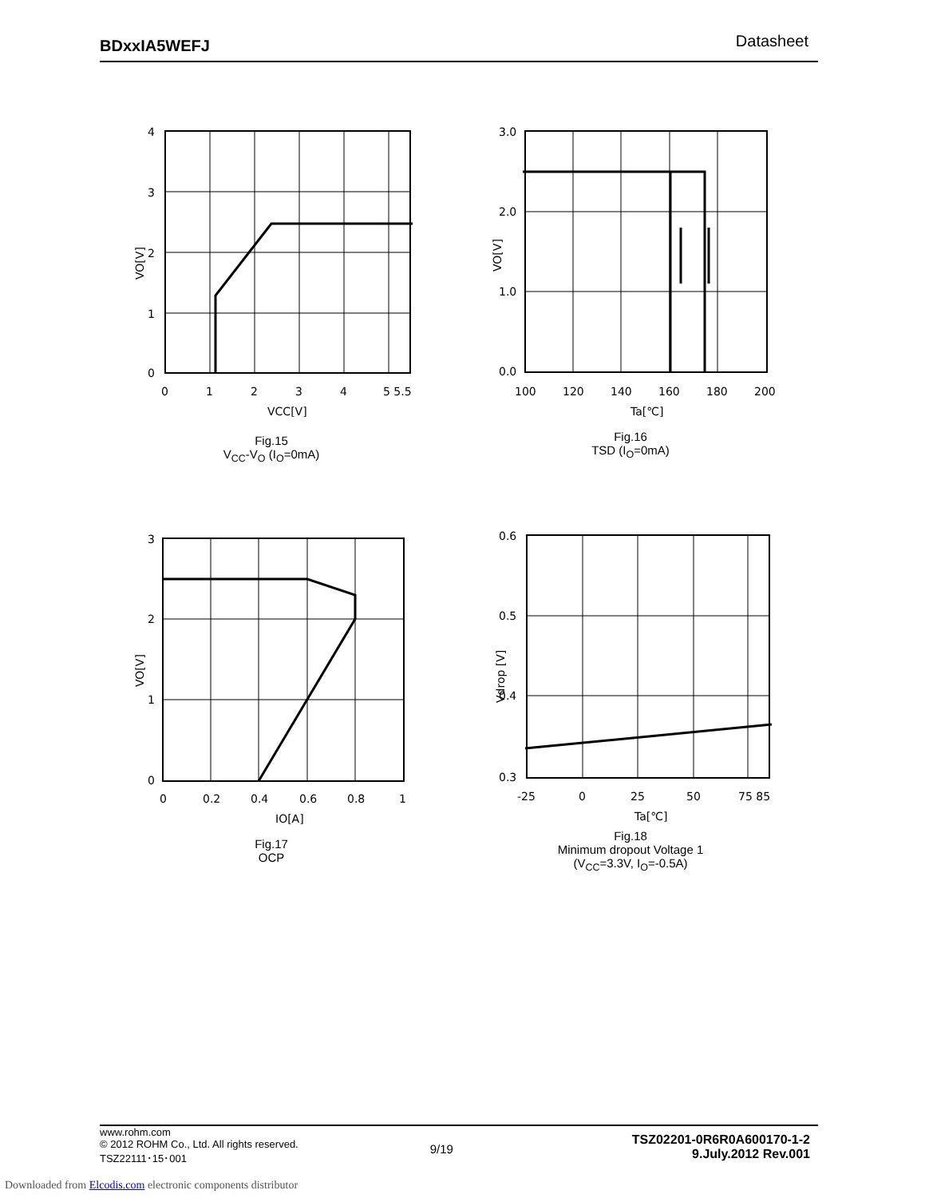BDxxIA5WEFJ Datasheet
4
3
2
1
0
0
1
2
3
4
5 5.5
VCC[V]
VO[V]
Fig.15
V<sub>CC</sub>-V<sub>O</sub> (I<sub>O</sub>=0mA)
3.0
2.0
1.0
0.0
100
120
140
160
180
200
Ta[℃]
VO[V]
Fig.16
TSD (I<sub>O</sub>=0mA)
3
2
1
0
0
0.2
0.4
0.6
0.8
1
IO[A]
VO[V]
Fig.17
OCP
0.6
0.5
0.4
0.3
-25
0
25
50
75 85
Ta[℃]
Vdrop [V]
Fig.18
Minimum dropout Voltage 1
(V<sub>CC</sub>=3.3V, I<sub>O</sub>=-0.5A)
www.rohm.com
© 2012 ROHM Co., Ltd. All rights reserved.
TSZ22111･15･001
9/19
TSZ02201-0R6R0A600170-1-2
9.July.2012 Rev.001
Downloaded from Elcodis.com electronic components distributor